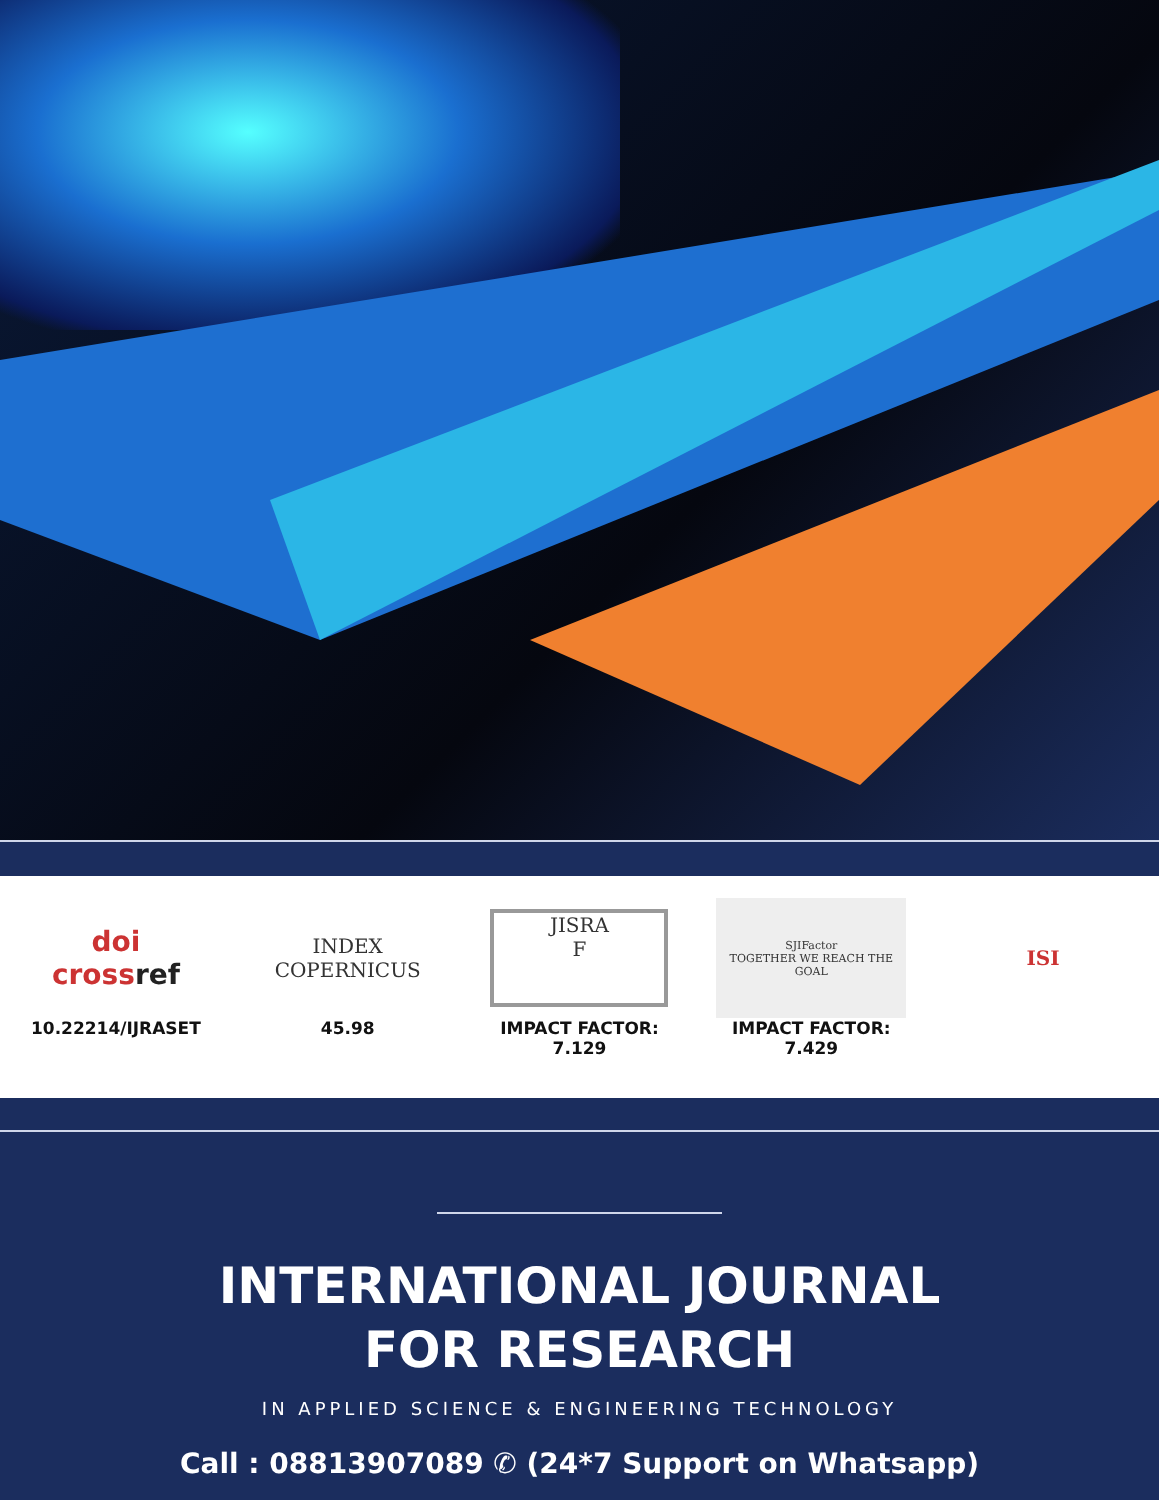doi
crossref
10.22214/IJRASET
INDEX
COPERNICUS
45.98
JISRA
F
IMPACT FACTOR:
7.129
SJIFactor
TOGETHER WE REACH THE GOAL
IMPACT FACTOR:
7.429
ISI
INTERNATIONAL JOURNAL
FOR RESEARCH
IN APPLIED SCIENCE & ENGINEERING TECHNOLOGY
Call : 08813907089 ✆ (24*7 Support on Whatsapp)